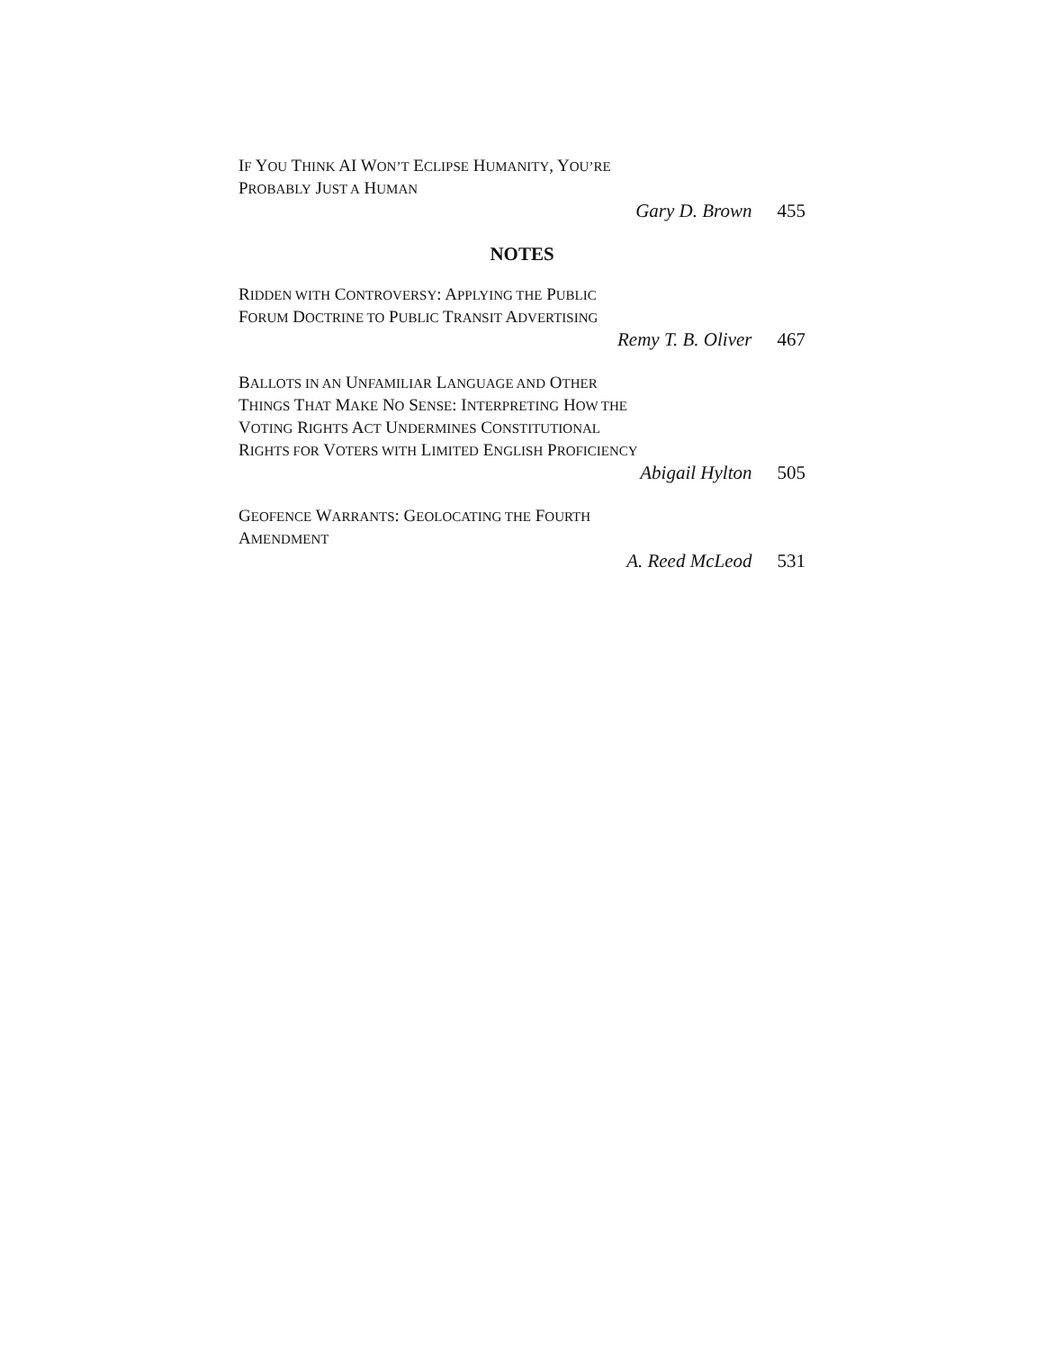IF YOU THINK AI WON’T ECLIPSE HUMANITY, YOU’RE
PROBABLY JUST A HUMAN
Gary D. Brown 455
NOTES
RIDDEN WITH CONTROVERSY: APPLYING THE PUBLIC
FORUM DOCTRINE TO PUBLIC TRANSIT ADVERTISING
Remy T. B. Oliver 467
BALLOTS IN AN UNFAMILIAR LANGUAGE AND OTHER
THINGS THAT MAKE NO SENSE: INTERPRETING HOW THE
VOTING RIGHTS ACT UNDERMINES CONSTITUTIONAL
RIGHTS FOR VOTERS WITH LIMITED ENGLISH PROFICIENCY
Abigail Hylton 505
GEOFENCE WARRANTS: GEOLOCATING THE FOURTH
AMENDMENT
A. Reed McLeod 531